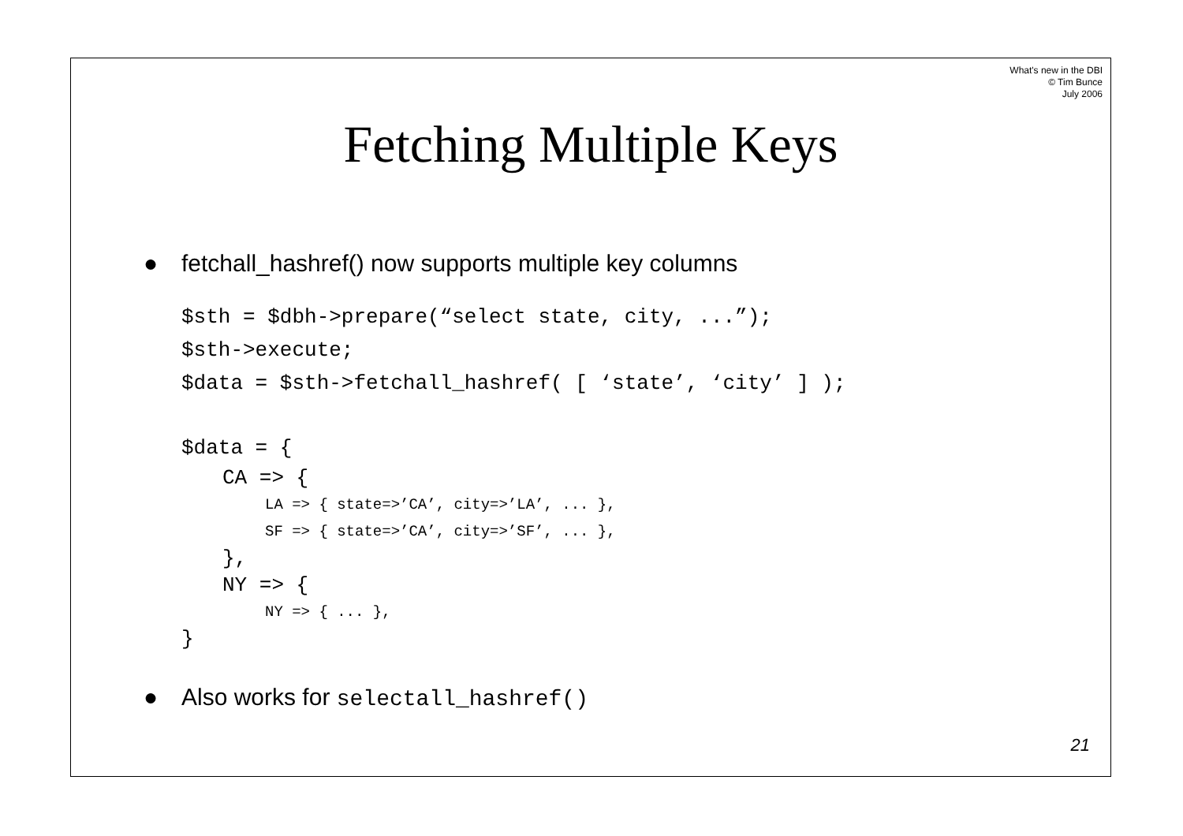What's new in the DBI
© Tim Bunce
July 2006
Fetching Multiple Keys
● fetchall_hashref() now supports multiple key columns
$sth = $dbh->prepare(“select state, city, ...”);
$sth->execute;
$data = $sth->fetchall_hashref( [ ‘state’, ‘city’ ] );
$data = {
CA => {
LA => { state=>’CA’, city=>’LA’, ... },
SF => { state=>’CA’, city=>’SF’, ... },
},
NY => {
NY => { ... },
}
● Also works for selectall_hashref()
21